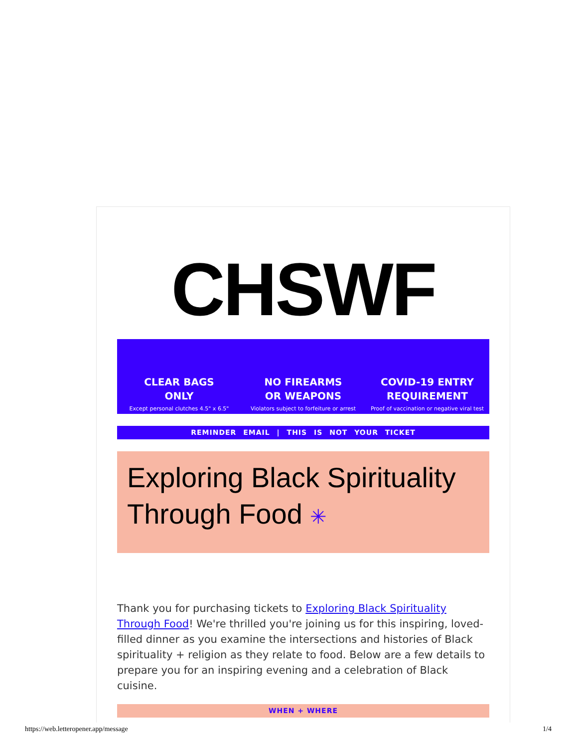CHSWF
CLEAR BAGS
ONLY
Except personal clutches 4.5" x 6.5"
NO FIREARMS
OR WEAPONS
Violators subject to forfeiture or arrest
COVID-19 ENTRY
REQUIREMENT
Proof of vaccination or negative viral test
REMINDER EMAIL | THIS IS NOT YOUR TICKET
Exploring Black Spirituality
Through Food ✳
Thank you for purchasing tickets to Exploring Black Spirituality Through Food! We're thrilled you're joining us for this inspiring, loved-filled dinner as you examine the intersections and histories of Black spirituality + religion as they relate to food. Below are a few details to prepare you for an inspiring evening and a celebration of Black cuisine.
WHEN + WHERE
https://web.letteropener.app/message 1/4